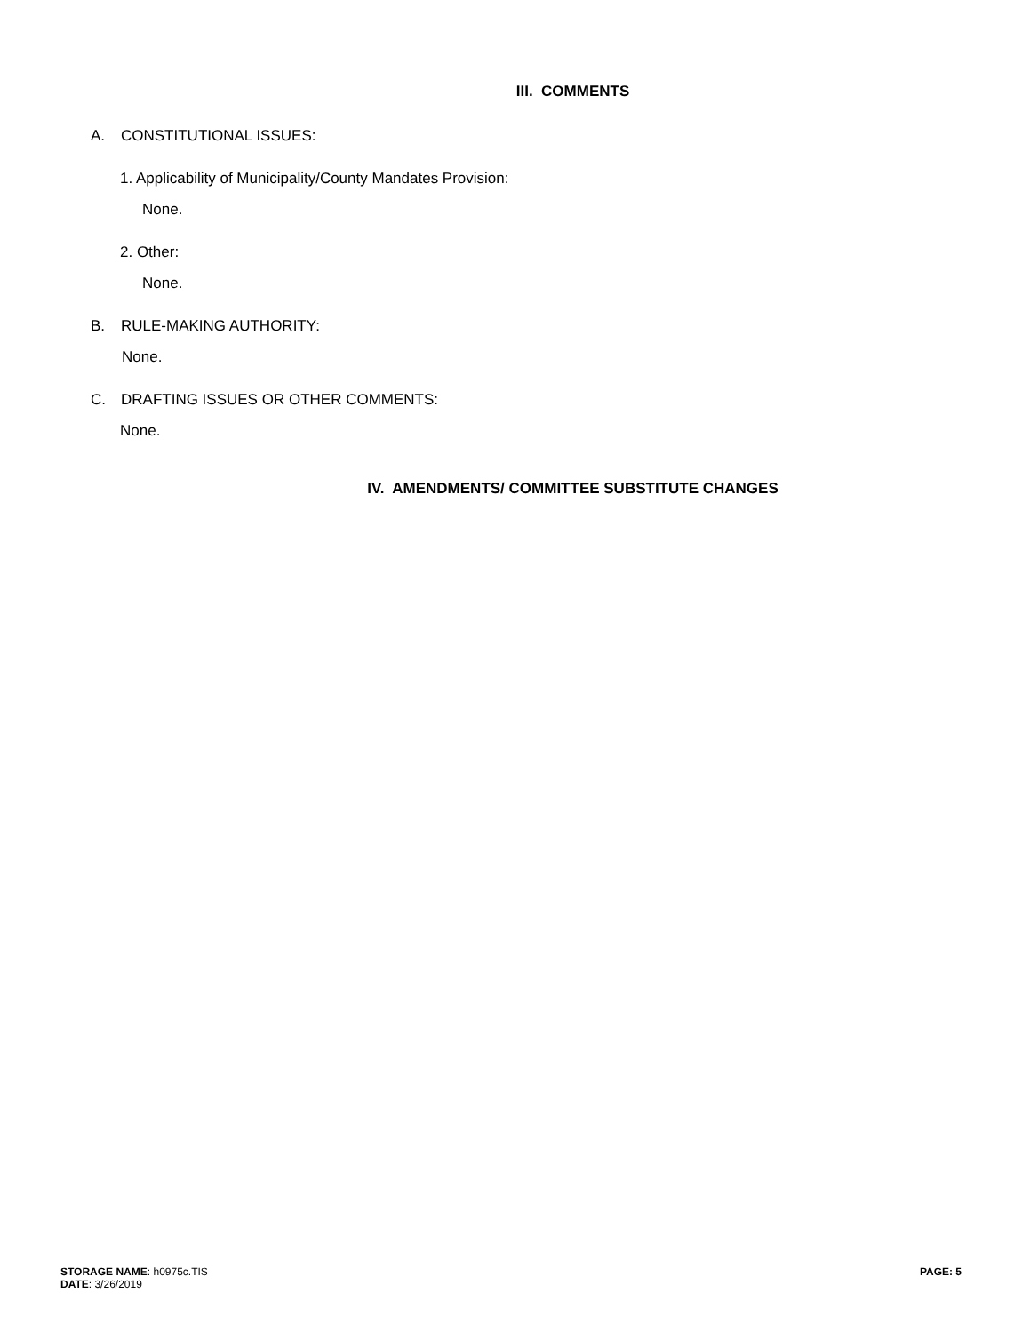III. COMMENTS
A. CONSTITUTIONAL ISSUES:
1. Applicability of Municipality/County Mandates Provision:
None.
2. Other:
None.
B. RULE-MAKING AUTHORITY:
None.
C. DRAFTING ISSUES OR OTHER COMMENTS:
None.
IV. AMENDMENTS/ COMMITTEE SUBSTITUTE CHANGES
STORAGE NAME: h0975c.TIS
DATE: 3/26/2019
PAGE: 5